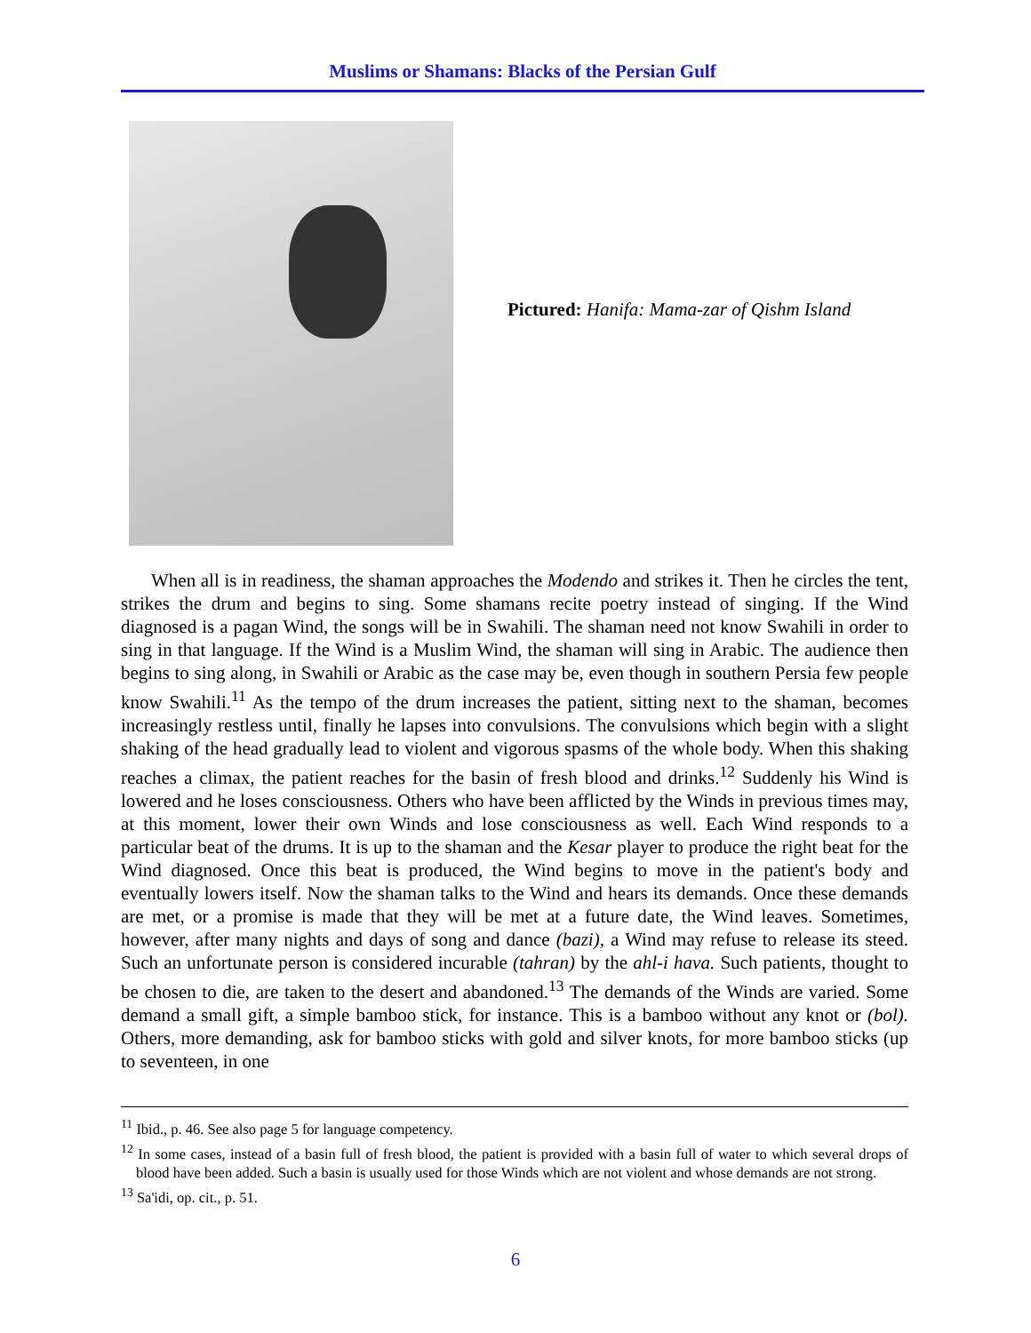Muslims or Shamans: Blacks of the Persian Gulf
Pictured: Hanifa: Mama-zar of Qishm Island
When all is in readiness, the shaman approaches the Modendo and strikes it. Then he circles the tent, strikes the drum and begins to sing. Some shamans recite poetry instead of singing. If the Wind diagnosed is a pagan Wind, the songs will be in Swahili. The shaman need not know Swahili in order to sing in that language. If the Wind is a Muslim Wind, the shaman will sing in Arabic. The audience then begins to sing along, in Swahili or Arabic as the case may be, even though in southern Persia few people know Swahili.<sup>11</sup> As the tempo of the drum increases the patient, sitting next to the shaman, becomes increasingly restless until, finally he lapses into convulsions. The convulsions which begin with a slight shaking of the head gradually lead to violent and vigorous spasms of the whole body. When this shaking reaches a climax, the patient reaches for the basin of fresh blood and drinks.<sup>12</sup> Suddenly his Wind is lowered and he loses consciousness. Others who have been afflicted by the Winds in previous times may, at this moment, lower their own Winds and lose consciousness as well. Each Wind responds to a particular beat of the drums. It is up to the shaman and the Kesar player to produce the right beat for the Wind diagnosed. Once this beat is produced, the Wind begins to move in the patient's body and eventually lowers itself. Now the shaman talks to the Wind and hears its demands. Once these demands are met, or a promise is made that they will be met at a future date, the Wind leaves. Sometimes, however, after many nights and days of song and dance (bazi), a Wind may refuse to release its steed. Such an unfortunate person is considered incurable (tahran) by the ahl-i hava. Such patients, thought to be chosen to die, are taken to the desert and abandoned.<sup>13</sup> The demands of the Winds are varied. Some demand a small gift, a simple bamboo stick, for instance. This is a bamboo without any knot or (bol). Others, more demanding, ask for bamboo sticks with gold and silver knots, for more bamboo sticks (up to seventeen, in one
<sup>11</sup> Ibid., p. 46. See also page 5 for language competency.
<sup>12</sup> In some cases, instead of a basin full of fresh blood, the patient is provided with a basin full of water to which several drops of blood have been added. Such a basin is usually used for those Winds which are not violent and whose demands are not strong.
<sup>13</sup> Sa'idi, op. cit., p. 51.
6